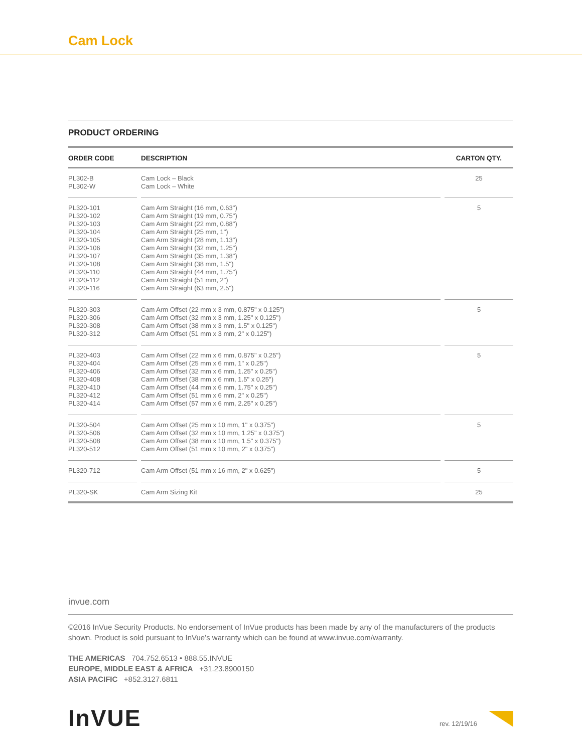Cam Lock
PRODUCT ORDERING
| ORDER CODE | | DESCRIPTION | | CARTON QTY. |
| --- | --- | --- | --- | --- |
| PL302-B PL302-W | | Cam Lock – Black Cam Lock – White | | 25 |
| PL320-101 PL320-102 PL320-103 PL320-104 PL320-105 PL320-106 PL320-107 PL320-108 PL320-110 PL320-112 PL320-116 | | Cam Arm Straight (16 mm, 0.63") Cam Arm Straight (19 mm, 0.75") Cam Arm Straight (22 mm, 0.88") Cam Arm Straight (25 mm, 1") Cam Arm Straight (28 mm, 1.13") Cam Arm Straight (32 mm, 1.25") Cam Arm Straight (35 mm, 1.38") Cam Arm Straight (38 mm, 1.5") Cam Arm Straight (44 mm, 1.75") Cam Arm Straight (51 mm, 2") Cam Arm Straight (63 mm, 2.5") | | 5 |
| PL320-303 PL320-306 PL320-308 PL320-312 | | Cam Arm Offset (22 mm x 3 mm, 0.875" x 0.125") Cam Arm Offset (32 mm x 3 mm, 1.25" x 0.125") Cam Arm Offset (38 mm x 3 mm, 1.5" x 0.125") Cam Arm Offset (51 mm x 3 mm, 2" x 0.125") | | 5 |
| PL320-403 PL320-404 PL320-406 PL320-408 PL320-410 PL320-412 PL320-414 | | Cam Arm Offset (22 mm x 6 mm, 0.875" x 0.25") Cam Arm Offset (25 mm x 6 mm, 1" x 0.25") Cam Arm Offset (32 mm x 6 mm, 1.25" x 0.25") Cam Arm Offset (38 mm x 6 mm, 1.5" x 0.25") Cam Arm Offset (44 mm x 6 mm, 1.75" x 0.25") Cam Arm Offset (51 mm x 6 mm, 2" x 0.25") Cam Arm Offset (57 mm x 6 mm, 2.25" x 0.25") | | 5 |
| PL320-504 PL320-506 PL320-508 PL320-512 | | Cam Arm Offset (25 mm x 10 mm, 1" x 0.375") Cam Arm Offset (32 mm x 10 mm, 1.25" x 0.375") Cam Arm Offset (38 mm x 10 mm, 1.5" x 0.375") Cam Arm Offset (51 mm x 10 mm, 2" x 0.375") | | 5 |
| PL320-712 | | Cam Arm Offset (51 mm x 16 mm, 2" x 0.625") | | 5 |
| PL320-SK | | Cam Arm Sizing Kit | | 25 |
invue.com
©2016 InVue Security Products. No endorsement of InVue products has been made by any of the manufacturers of the products shown. Product is sold pursuant to InVue’s warranty which can be found at www.invue.com/warranty.
THE AMERICAS 704.752.6513 • 888.55.INVUE
EUROPE, MIDDLE EAST & AFRICA +31.23.8900150
ASIA PACIFIC +852.3127.6811
InVUE rev. 12/19/16